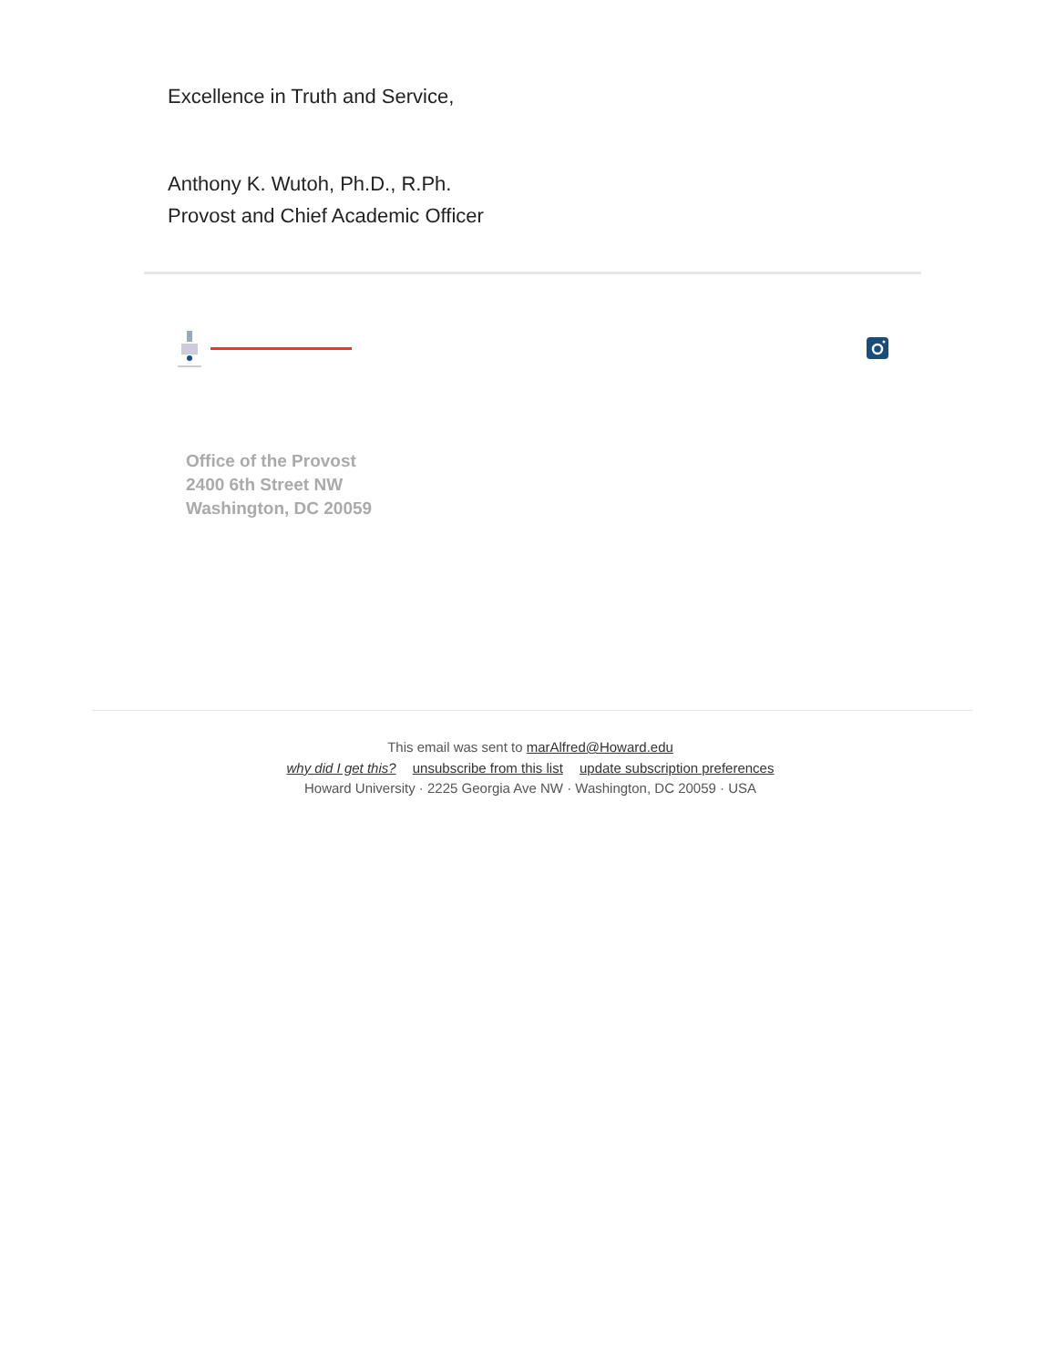Excellence in Truth and Service,
Anthony K. Wutoh, Ph.D., R.Ph.
Provost and Chief Academic Officer
Office of the Provost
2400 6th Street NW
Washington, DC 20059
This email was sent to marAlfred@Howard.edu
why did I get this? unsubscribe from this list update subscription preferences
Howard University · 2225 Georgia Ave NW · Washington, DC 20059 · USA